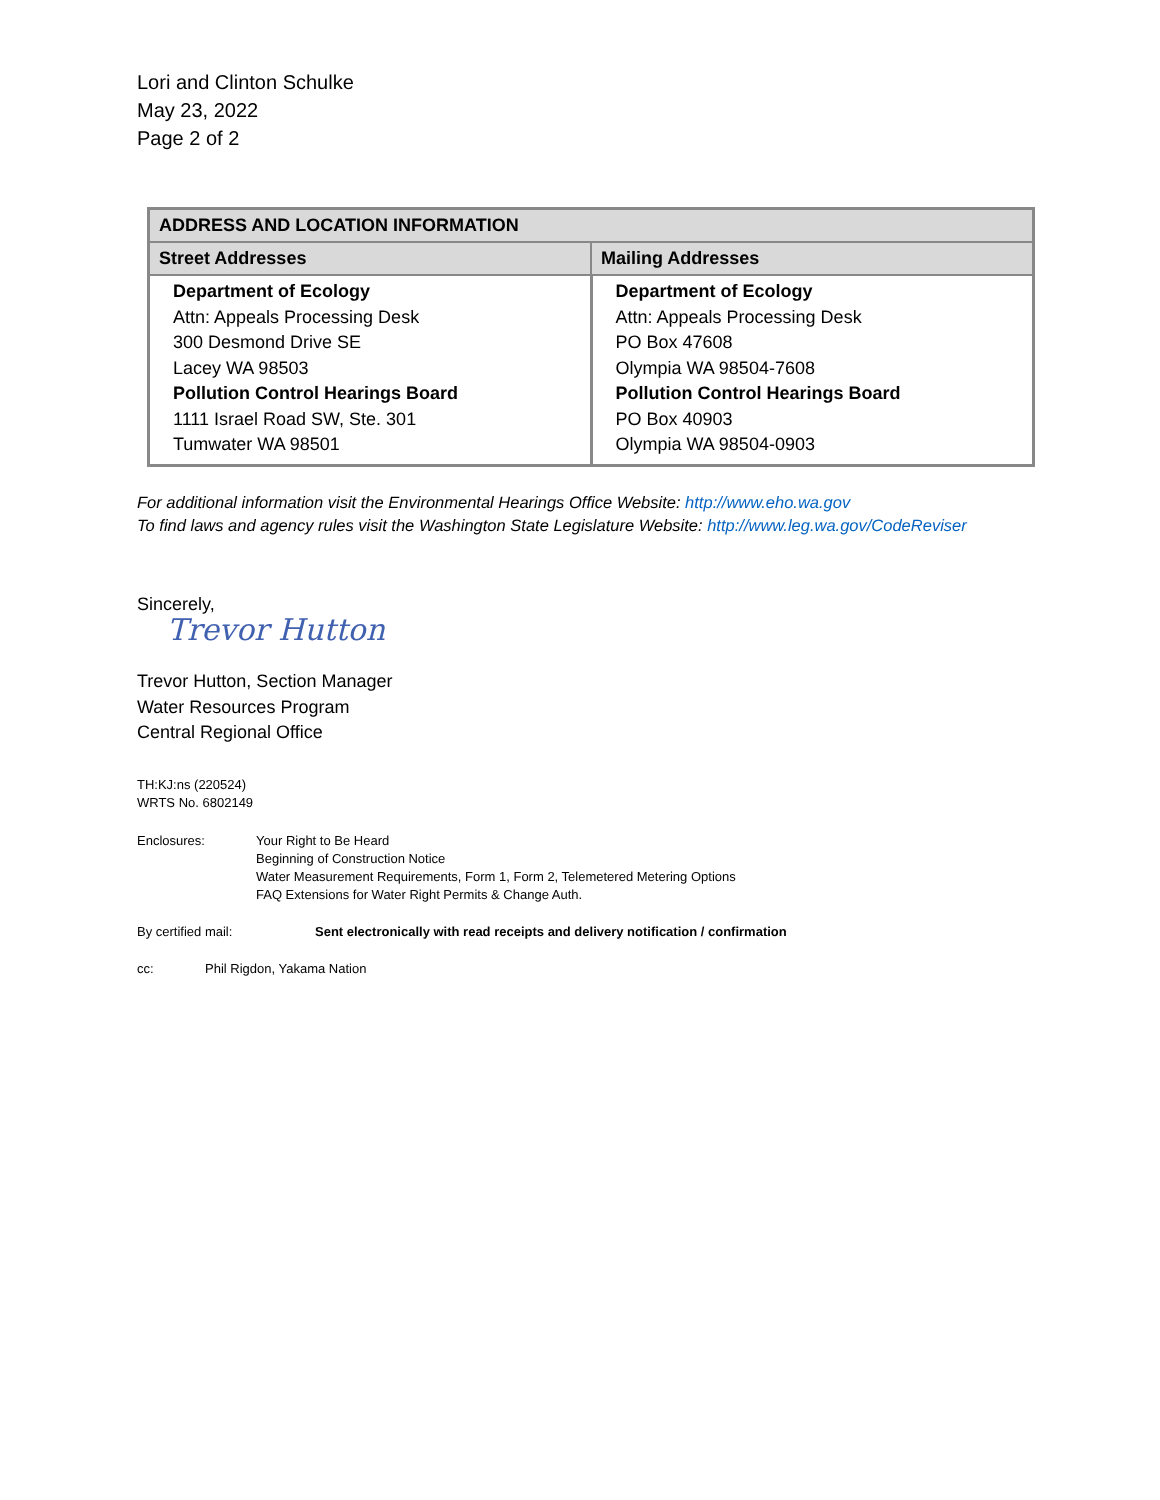Lori and Clinton Schulke
May 23, 2022
Page 2 of 2
| ADDRESS AND LOCATION INFORMATION | |
| --- | --- |
| Street Addresses | Mailing Addresses |
| Department of Ecology Attn: Appeals Processing Desk 300 Desmond Drive SE Lacey WA 98503 Pollution Control Hearings Board 1111 Israel Road SW, Ste. 301 Tumwater WA 98501 | Department of Ecology Attn: Appeals Processing Desk PO Box 47608 Olympia WA 98504-7608 Pollution Control Hearings Board PO Box 40903 Olympia WA 98504-0903 |
For additional information visit the Environmental Hearings Office Website: http://www.eho.wa.gov
To find laws and agency rules visit the Washington State Legislature Website: http://www.leg.wa.gov/CodeReviser
Sincerely,
Trevor Hutton
Trevor Hutton, Section Manager
Water Resources Program
Central Regional Office
TH:KJ:ns (220524)
WRTS No. 6802149
Enclosures: Your Right to Be Heard
Beginning of Construction Notice
Water Measurement Requirements, Form 1, Form 2, Telemetered Metering Options
FAQ Extensions for Water Right Permits & Change Auth.
By certified mail: Sent electronically with read receipts and delivery notification / confirmation
cc: Phil Rigdon, Yakama Nation